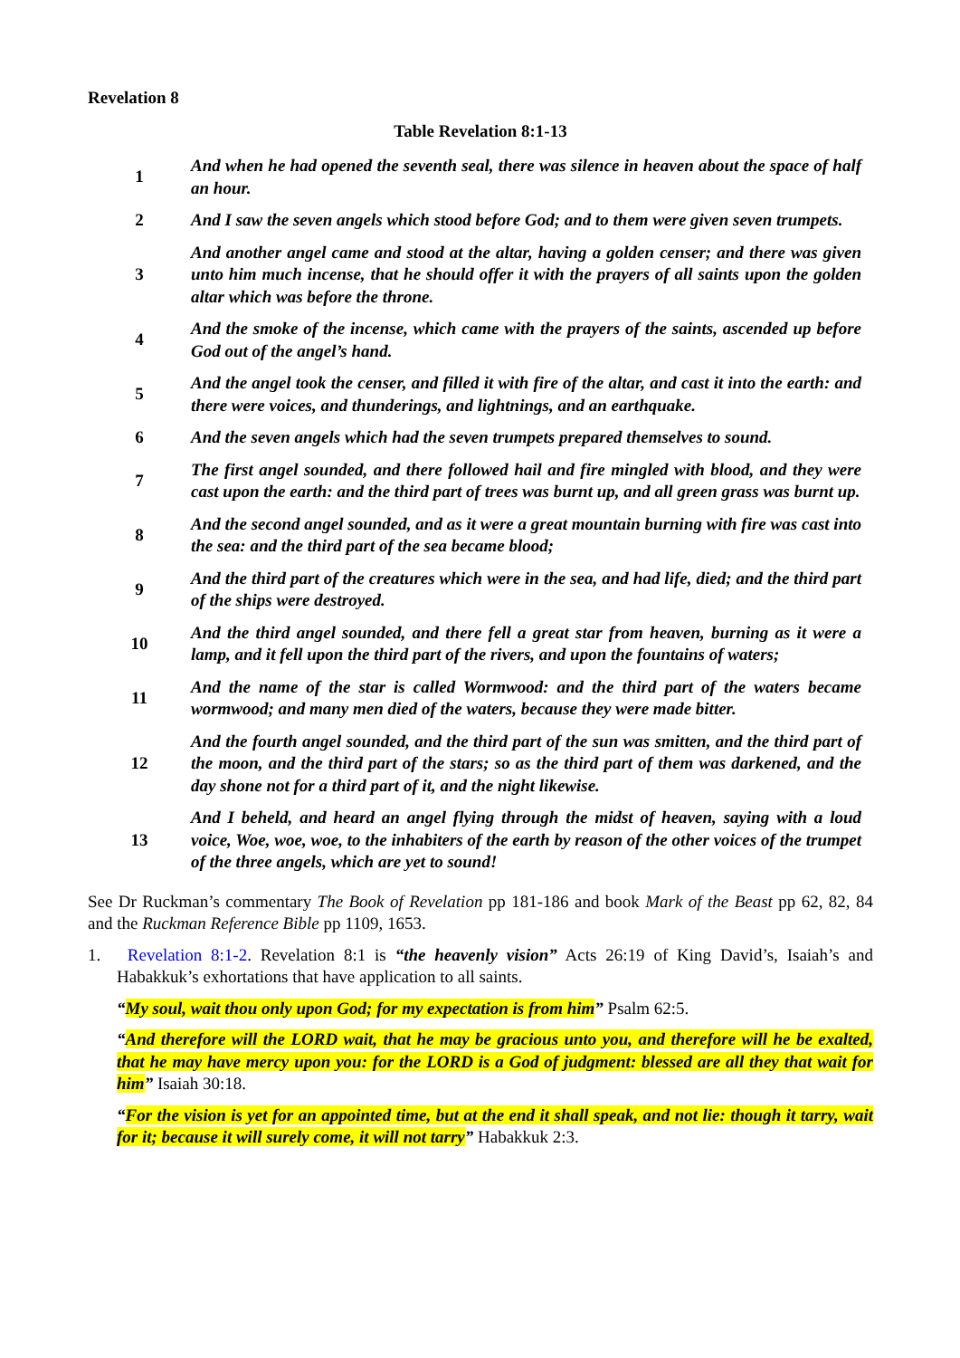Revelation 8
Table Revelation 8:1-13
| 1 | And when he had opened the seventh seal, there was silence in heaven about the space of half an hour. |
| 2 | And I saw the seven angels which stood before God; and to them were given seven trumpets. |
| 3 | And another angel came and stood at the altar, having a golden censer; and there was given unto him much incense, that he should offer it with the prayers of all saints upon the golden altar which was before the throne. |
| 4 | And the smoke of the incense, which came with the prayers of the saints, ascended up before God out of the angel’s hand. |
| 5 | And the angel took the censer, and filled it with fire of the altar, and cast it into the earth: and there were voices, and thunderings, and lightnings, and an earthquake. |
| 6 | And the seven angels which had the seven trumpets prepared themselves to sound. |
| 7 | The first angel sounded, and there followed hail and fire mingled with blood, and they were cast upon the earth: and the third part of trees was burnt up, and all green grass was burnt up. |
| 8 | And the second angel sounded, and as it were a great mountain burning with fire was cast into the sea: and the third part of the sea became blood; |
| 9 | And the third part of the creatures which were in the sea, and had life, died; and the third part of the ships were destroyed. |
| 10 | And the third angel sounded, and there fell a great star from heaven, burning as it were a lamp, and it fell upon the third part of the rivers, and upon the fountains of waters; |
| 11 | And the name of the star is called Wormwood: and the third part of the waters became wormwood; and many men died of the waters, because they were made bitter. |
| 12 | And the fourth angel sounded, and the third part of the sun was smitten, and the third part of the moon, and the third part of the stars; so as the third part of them was darkened, and the day shone not for a third part of it, and the night likewise. |
| 13 | And I beheld, and heard an angel flying through the midst of heaven, saying with a loud voice, Woe, woe, woe, to the inhabiters of the earth by reason of the other voices of the trumpet of the three angels, which are yet to sound! |
See Dr Ruckman’s commentary The Book of Revelation pp 181-186 and book Mark of the Beast pp 62, 82, 84 and the Ruckman Reference Bible pp 1109, 1653.
1. Revelation 8:1-2. Revelation 8:1 is “the heavenly vision” Acts 26:19 of King David’s, Isaiah’s and Habakkuk’s exhortations that have application to all saints.
“My soul, wait thou only upon God; for my expectation is from him” Psalm 62:5.
“And therefore will the LORD wait, that he may be gracious unto you, and therefore will he be exalted, that he may have mercy upon you: for the LORD is a God of judgment: blessed are all they that wait for him” Isaiah 30:18.
“For the vision is yet for an appointed time, but at the end it shall speak, and not lie: though it tarry, wait for it; because it will surely come, it will not tarry” Habakkuk 2:3.